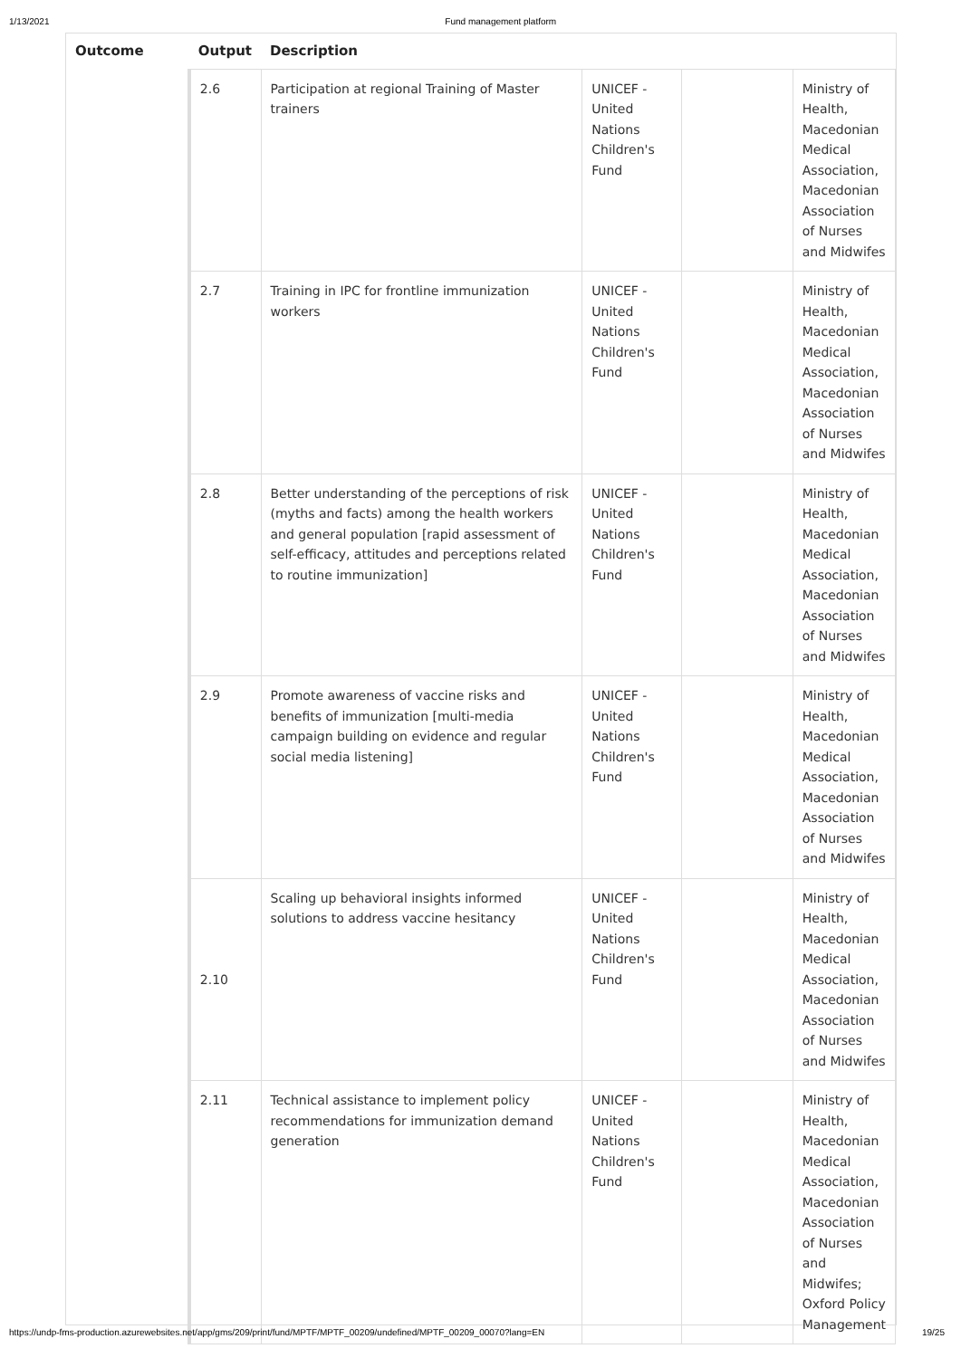1/13/2021 Fund management platform
| Outcome | Output | Description | | | |
| --- | --- | --- | --- | --- | --- |
| | 2.6 | Participation at regional Training of Master trainers | UNICEF - United Nations Children's Fund | | Ministry of Health, Macedonian Medical Association, Macedonian Association of Nurses and Midwifes |
| | 2.7 | Training in IPC for frontline immunization workers | UNICEF - United Nations Children's Fund | | Ministry of Health, Macedonian Medical Association, Macedonian Association of Nurses and Midwifes |
| | 2.8 | Better understanding of the perceptions of risk (myths and facts) among the health workers and general population [rapid assessment of self-efficacy, attitudes and perceptions related to routine immunization] | UNICEF - United Nations Children's Fund | | Ministry of Health, Macedonian Medical Association, Macedonian Association of Nurses and Midwifes |
| | 2.9 | Promote awareness of vaccine risks and benefits of immunization [multi-media campaign building on evidence and regular social media listening] | UNICEF - United Nations Children's Fund | | Ministry of Health, Macedonian Medical Association, Macedonian Association of Nurses and Midwifes |
| | 2.10 | Scaling up behavioral insights informed solutions to address vaccine hesitancy | UNICEF - United Nations Children's Fund | | Ministry of Health, Macedonian Medical Association, Macedonian Association of Nurses and Midwifes |
| | 2.11 | Technical assistance to implement policy recommendations for immunization demand generation | UNICEF - United Nations Children's Fund | | Ministry of Health, Macedonian Medical Association, Macedonian Association of Nurses and Midwifes; Oxford Policy Management |
https://undp-fms-production.azurewebsites.net/app/gms/209/print/fund/MPTF/MPTF_00209/undefined/MPTF_00209_00070?lang=EN 19/25